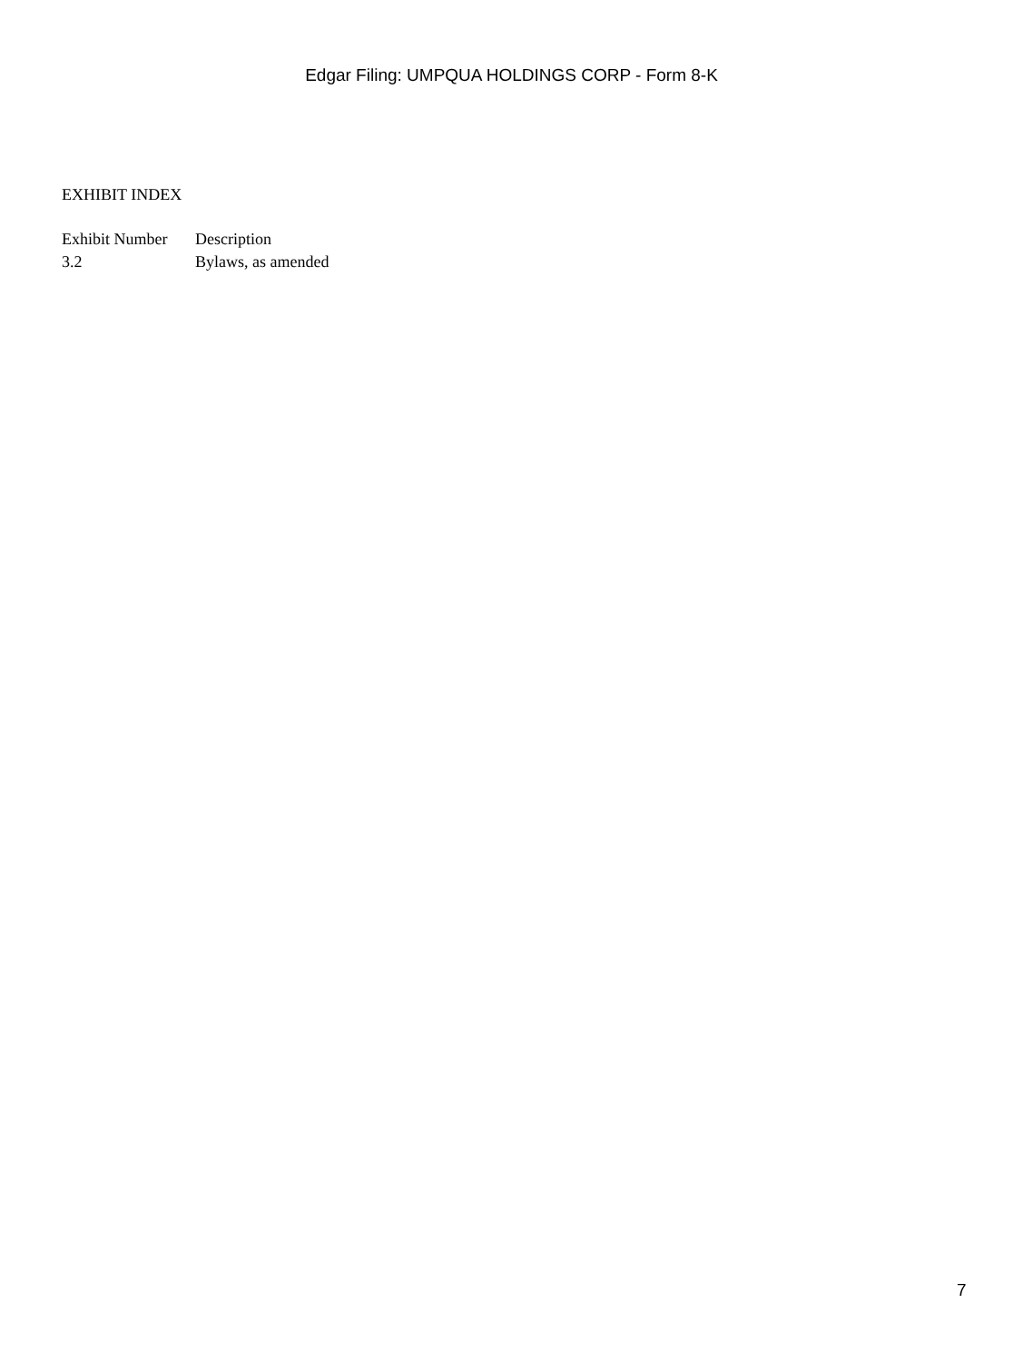Edgar Filing: UMPQUA HOLDINGS CORP - Form 8-K
EXHIBIT INDEX
| Exhibit Number | Description |
| --- | --- |
| 3.2 | Bylaws, as amended |
7